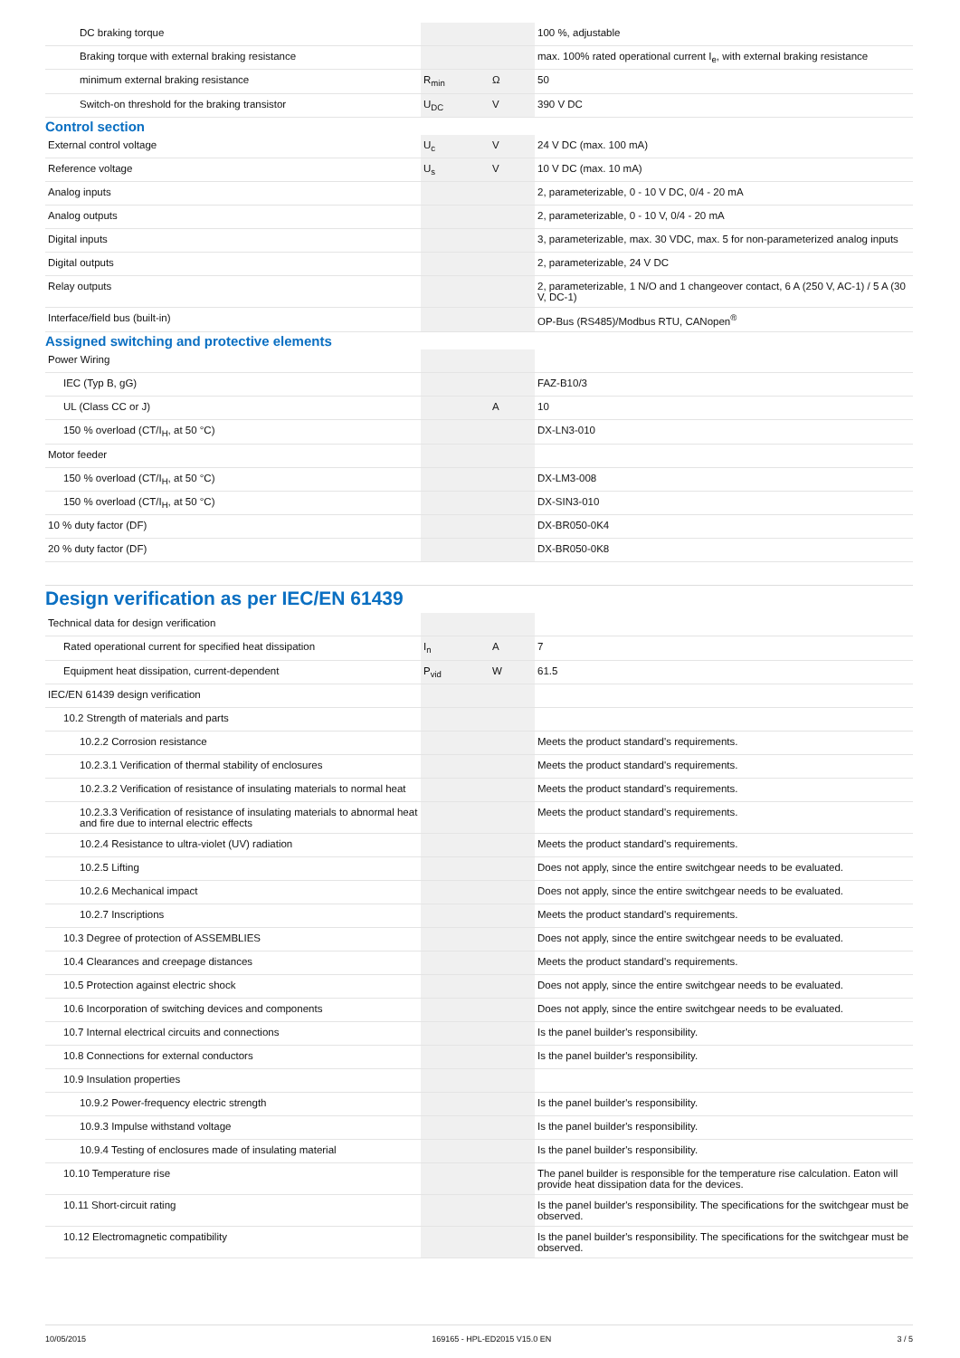| DC braking torque | | | 100 %, adjustable |
| Braking torque with external braking resistance | | | max. 100% rated operational current I<sub>e</sub>, with external braking resistance |
| minimum external braking resistance | R<sub>min</sub> | Ω | 50 |
| Switch-on threshold for the braking transistor | U<sub>DC</sub> | V | 390 V DC |
Control section
| External control voltage | U<sub>c</sub> | V | 24 V DC (max. 100 mA) |
| Reference voltage | U<sub>s</sub> | V | 10 V DC (max. 10 mA) |
| Analog inputs | | | 2, parameterizable, 0 - 10 V DC, 0/4 - 20 mA |
| Analog outputs | | | 2, parameterizable, 0 - 10 V, 0/4 - 20 mA |
| Digital inputs | | | 3, parameterizable, max. 30 VDC, max. 5 for non-parameterized analog inputs |
| Digital outputs | | | 2, parameterizable, 24 V DC |
| Relay outputs | | | 2, parameterizable, 1 N/O and 1 changeover contact, 6 A (250 V, AC-1) / 5 A (30 V, DC-1) |
| Interface/field bus (built-in) | | | OP-Bus (RS485)/Modbus RTU, CANopen<sup>®</sup> |
Assigned switching and protective elements
| Power Wiring | | | |
| IEC (Typ B, gG) | | | FAZ-B10/3 |
| UL (Class CC or J) | | A | 10 |
| 150 % overload (CT/I<sub>H</sub>, at 50 °C) | | | DX-LN3-010 |
| Motor feeder | | | |
| 150 % overload (CT/I<sub>H</sub>, at 50 °C) | | | DX-LM3-008 |
| 150 % overload (CT/I<sub>H</sub>, at 50 °C) | | | DX-SIN3-010 |
| 10 % duty factor (DF) | | | DX-BR050-0K4 |
| 20 % duty factor (DF) | | | DX-BR050-0K8 |
Design verification as per IEC/EN 61439
| Technical data for design verification | | | |
| Rated operational current for specified heat dissipation | I<sub>n</sub> | A | 7 |
| Equipment heat dissipation, current-dependent | P<sub>vid</sub> | W | 61.5 |
| IEC/EN 61439 design verification | | | |
| 10.2 Strength of materials and parts | | | |
| 10.2.2 Corrosion resistance | | | Meets the product standard's requirements. |
| 10.2.3.1 Verification of thermal stability of enclosures | | | Meets the product standard's requirements. |
| 10.2.3.2 Verification of resistance of insulating materials to normal heat | | | Meets the product standard's requirements. |
| 10.2.3.3 Verification of resistance of insulating materials to abnormal heat and fire due to internal electric effects | | | Meets the product standard's requirements. |
| 10.2.4 Resistance to ultra-violet (UV) radiation | | | Meets the product standard's requirements. |
| 10.2.5 Lifting | | | Does not apply, since the entire switchgear needs to be evaluated. |
| 10.2.6 Mechanical impact | | | Does not apply, since the entire switchgear needs to be evaluated. |
| 10.2.7 Inscriptions | | | Meets the product standard's requirements. |
| 10.3 Degree of protection of ASSEMBLIES | | | Does not apply, since the entire switchgear needs to be evaluated. |
| 10.4 Clearances and creepage distances | | | Meets the product standard's requirements. |
| 10.5 Protection against electric shock | | | Does not apply, since the entire switchgear needs to be evaluated. |
| 10.6 Incorporation of switching devices and components | | | Does not apply, since the entire switchgear needs to be evaluated. |
| 10.7 Internal electrical circuits and connections | | | Is the panel builder's responsibility. |
| 10.8 Connections for external conductors | | | Is the panel builder's responsibility. |
| 10.9 Insulation properties | | | |
| 10.9.2 Power-frequency electric strength | | | Is the panel builder's responsibility. |
| 10.9.3 Impulse withstand voltage | | | Is the panel builder's responsibility. |
| 10.9.4 Testing of enclosures made of insulating material | | | Is the panel builder's responsibility. |
| 10.10 Temperature rise | | | The panel builder is responsible for the temperature rise calculation. Eaton will provide heat dissipation data for the devices. |
| 10.11 Short-circuit rating | | | Is the panel builder's responsibility. The specifications for the switchgear must be observed. |
| 10.12 Electromagnetic compatibility | | | Is the panel builder's responsibility. The specifications for the switchgear must be observed. |
10/05/2015 169165 - HPL-ED2015 V15.0 EN 3 / 5